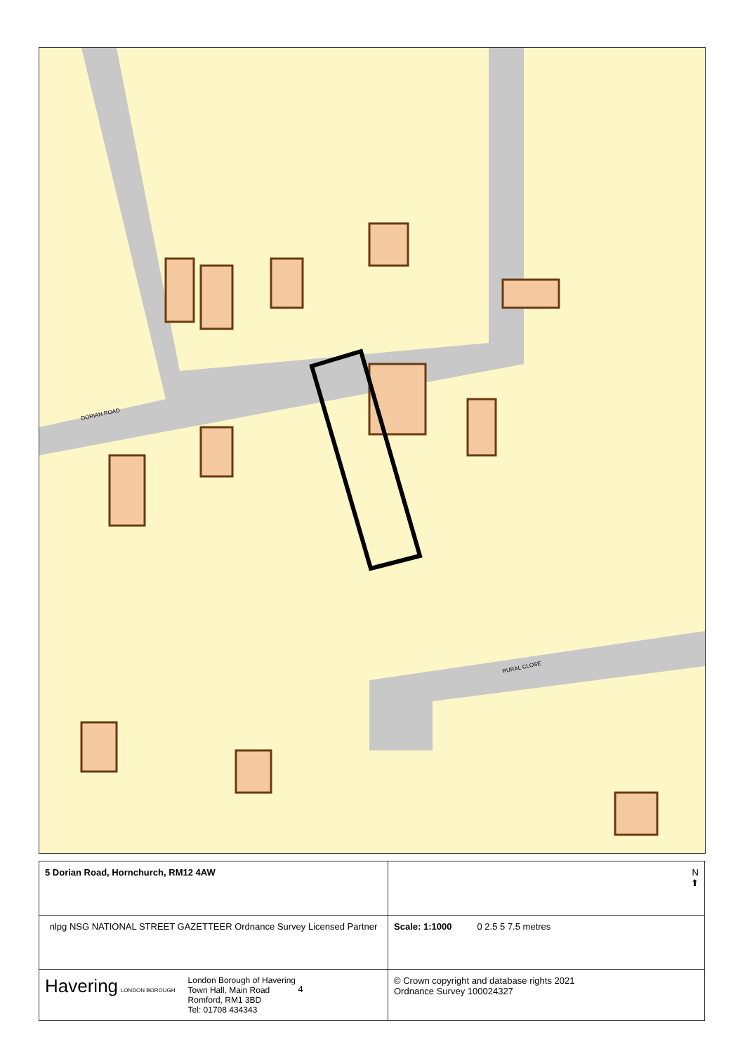DORIAN ROAD
RURAL CLOSE
| 5 Dorian Road, Hornchurch, RM12 4AW | N ⬆ |
| nlpg NSG NATIONAL STREET GAZETTEER Ordnance Survey Licensed Partner | Scale: 1:1000 0 2.5 5 7.5 metres |
| Havering LONDON BOROUGH London Borough of Havering Town Hall, Main Road Romford, RM1 3BD Tel: 01708 434343 4 | © Crown copyright and database rights 2021 Ordnance Survey 100024327 |